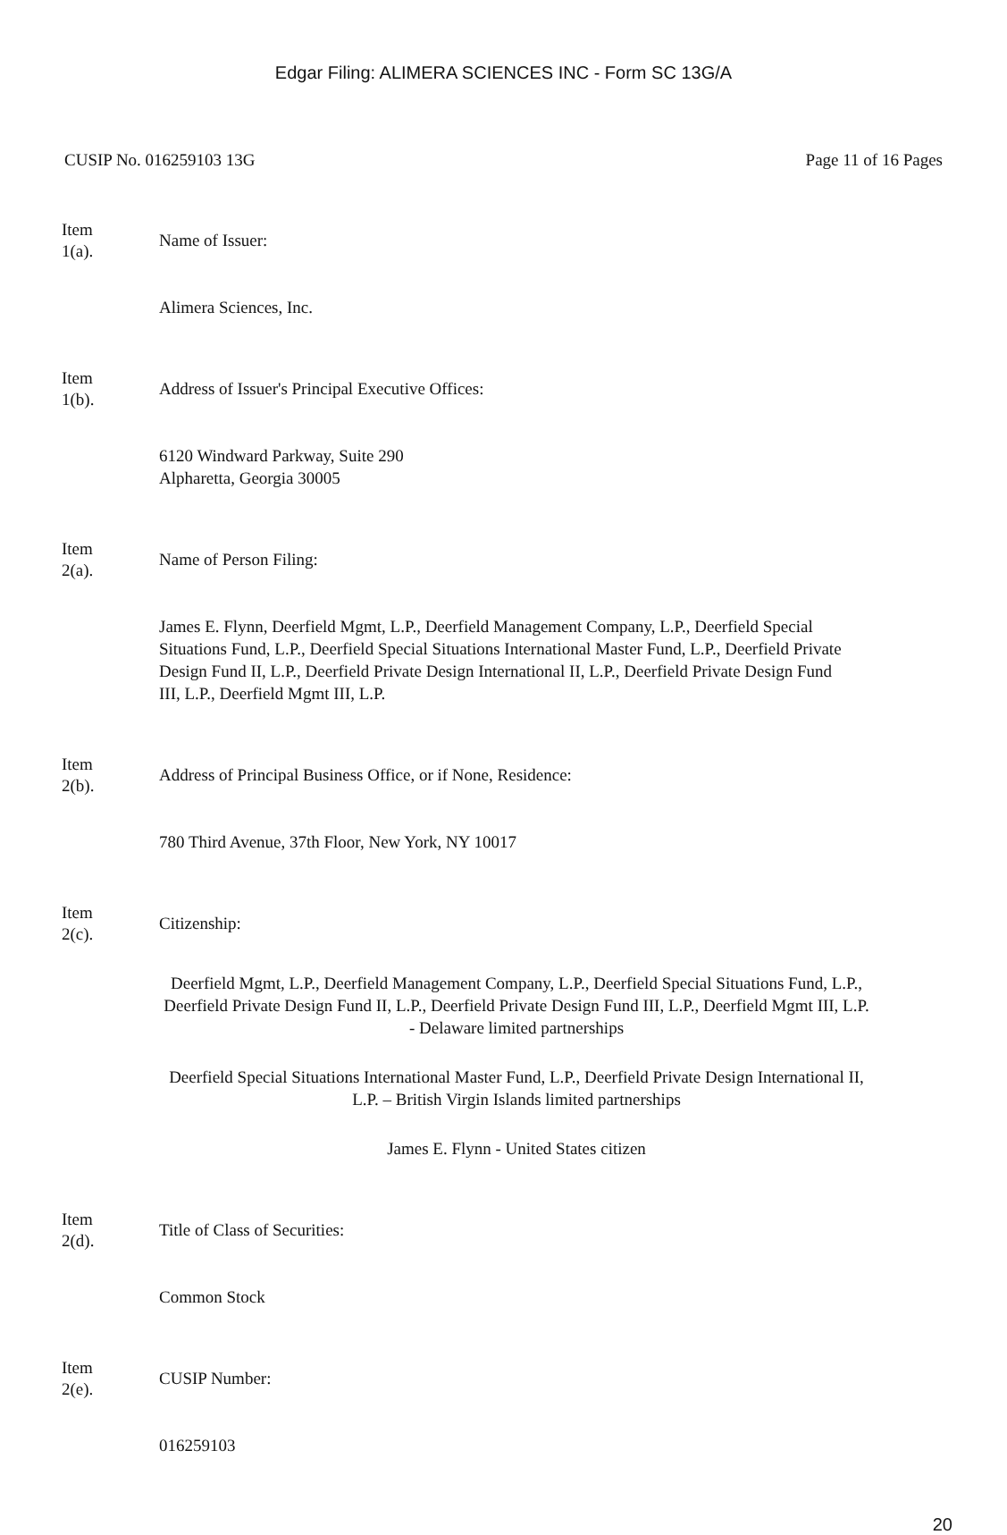Edgar Filing: ALIMERA SCIENCES INC - Form SC 13G/A
CUSIP No. 016259103 13G Page 11 of 16 Pages
Item
1(a).
Name of Issuer:
Alimera Sciences, Inc.
Item
1(b).
Address of Issuer's Principal Executive Offices:
6120 Windward Parkway, Suite 290
Alpharetta, Georgia 30005
Item
2(a).
Name of Person Filing:
James E. Flynn, Deerfield Mgmt, L.P., Deerfield Management Company, L.P., Deerfield Special Situations Fund, L.P., Deerfield Special Situations International Master Fund, L.P., Deerfield Private Design Fund II, L.P., Deerfield Private Design International II, L.P., Deerfield Private Design Fund III, L.P., Deerfield Mgmt III, L.P.
Item
2(b).
Address of Principal Business Office, or if None, Residence:
780 Third Avenue, 37th Floor, New York, NY 10017
Item
2(c).
Citizenship:
Deerfield Mgmt, L.P., Deerfield Management Company, L.P., Deerfield Special Situations Fund, L.P., Deerfield Private Design Fund II, L.P., Deerfield Private Design Fund III, L.P., Deerfield Mgmt III, L.P. - Delaware limited partnerships
Deerfield Special Situations International Master Fund, L.P., Deerfield Private Design International II, L.P. – British Virgin Islands limited partnerships
James E. Flynn - United States citizen
Item
2(d).
Title of Class of Securities:
Common Stock
Item
2(e).
CUSIP Number:
016259103
20